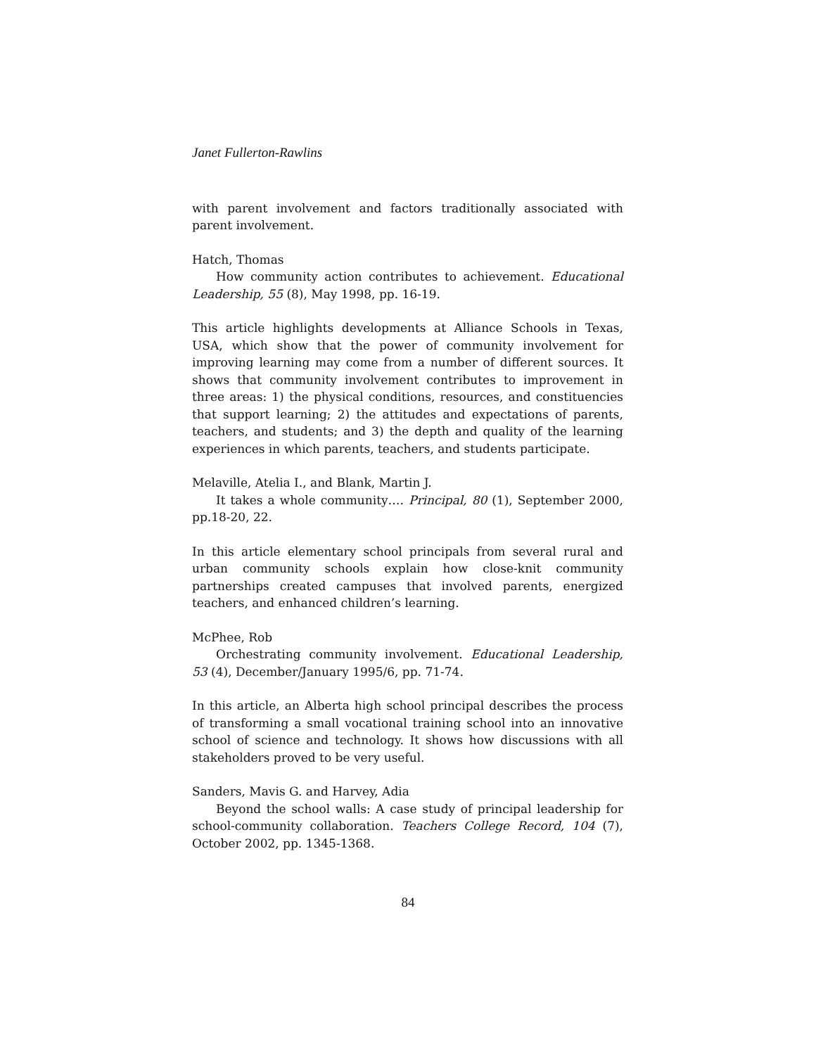Janet Fullerton-Rawlins
with parent involvement and factors traditionally associated with parent involvement.
Hatch, Thomas
How community action contributes to achievement. Educational Leadership, 55 (8), May 1998, pp. 16-19.
This article highlights developments at Alliance Schools in Texas, USA, which show that the power of community involvement for improving learning may come from a number of different sources. It shows that community involvement contributes to improvement in three areas: 1) the physical conditions, resources, and constituencies that support learning; 2) the attitudes and expectations of parents, teachers, and students; and 3) the depth and quality of the learning experiences in which parents, teachers, and students participate.
Melaville, Atelia I., and Blank, Martin J.
It takes a whole community…. Principal, 80 (1), September 2000, pp.18-20, 22.
In this article elementary school principals from several rural and urban community schools explain how close-knit community partnerships created campuses that involved parents, energized teachers, and enhanced children’s learning.
McPhee, Rob
Orchestrating community involvement. Educational Leadership, 53 (4), December/January 1995/6, pp. 71-74.
In this article, an Alberta high school principal describes the process of transforming a small vocational training school into an innovative school of science and technology. It shows how discussions with all stakeholders proved to be very useful.
Sanders, Mavis G. and Harvey, Adia
Beyond the school walls: A case study of principal leadership for school-community collaboration. Teachers College Record, 104 (7), October 2002, pp. 1345-1368.
84